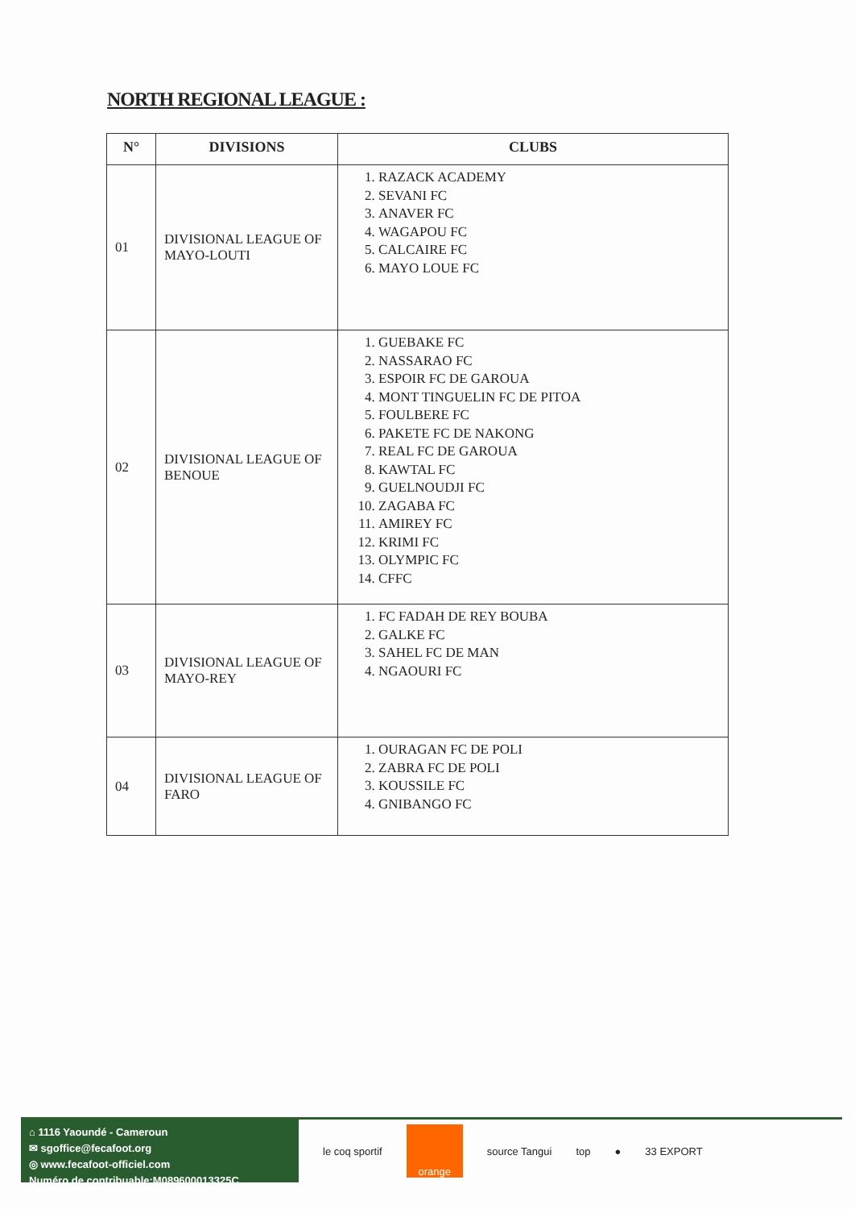NORTH REGIONAL LEAGUE :
| N° | DIVISIONS | CLUBS |
| --- | --- | --- |
| 01 | DIVISIONAL LEAGUE OF MAYO-LOUTI | 1. RAZACK ACADEMY 2. SEVANI FC 3. ANAVER FC 4. WAGAPOU FC 5. CALCAIRE FC 6. MAYO LOUE FC |
| 02 | DIVISIONAL LEAGUE OF BENOUE | 1. GUEBAKE FC 2. NASSARAO FC 3. ESPOIR FC DE GAROUA 4. MONT TINGUELIN FC DE PITOA 5. FOULBERE FC 6. PAKETE FC DE NAKONG 7. REAL FC DE GAROUA 8. KAWTAL FC 9. GUELNOUDJI FC 10. ZAGABA FC 11. AMIREY FC 12. KRIMI FC 13. OLYMPIC FC 14. CFFC |
| 03 | DIVISIONAL LEAGUE OF MAYO-REY | 1. FC FADAH DE REY BOUBA 2. GALKE FC 3. SAHEL FC DE MAN 4. NGAOURI FC |
| 04 | DIVISIONAL LEAGUE OF FARO | 1. OURAGAN FC DE POLI 2. ZABRA FC DE POLI 3. KOUSSILE FC 4. GNIBANGO FC |
⌂ 1116 Yaoundé - Cameroun
✉ sgoffice@fecafoot.org
◎ www.fecafoot-officiel.com
Numéro de contribuable:M089600013325C
le coq sportif
orange
source Tangui top ● 33 EXPORT